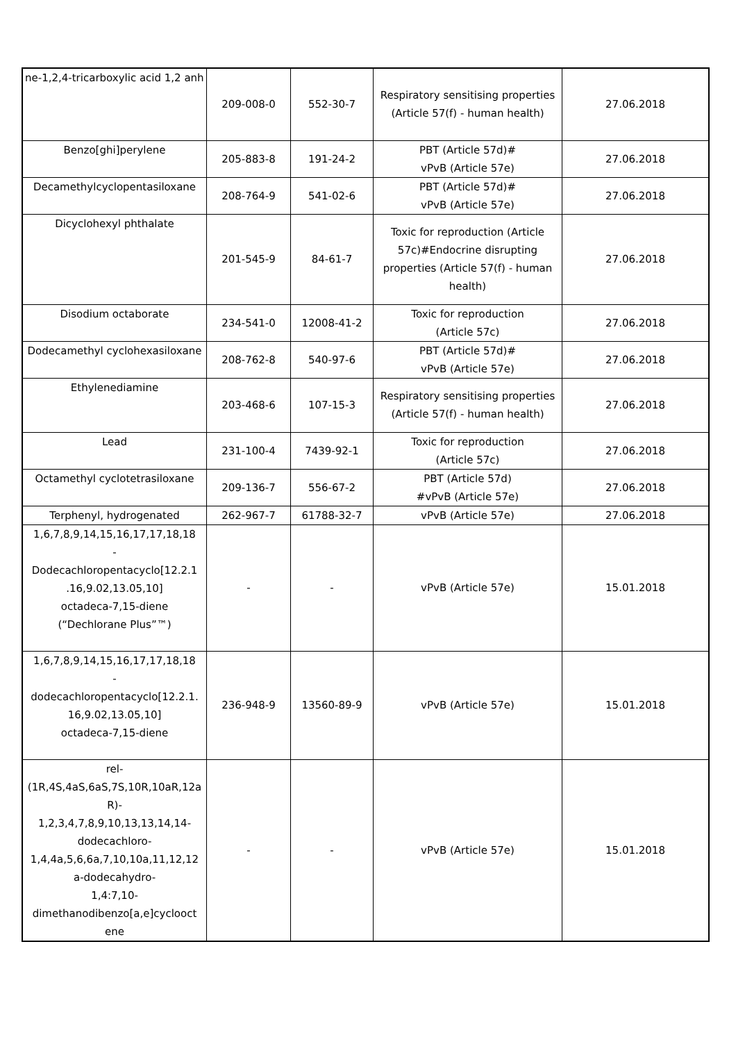| ne-1,2,4-tricarboxylic acid 1,2 anh | 209-008-0 | 552-30-7 | Respiratory sensitising properties (Article 57(f) - human health) | 27.06.2018 |
| Benzo[ghi]perylene | 205-883-8 | 191-24-2 | PBT (Article 57d)# vPvB (Article 57e) | 27.06.2018 |
| Decamethylcyclopentasiloxane | 208-764-9 | 541-02-6 | PBT (Article 57d)# vPvB (Article 57e) | 27.06.2018 |
| Dicyclohexyl phthalate | 201-545-9 | 84-61-7 | Toxic for reproduction (Article 57c)#Endocrine disrupting properties (Article 57(f) - human health) | 27.06.2018 |
| Disodium octaborate | 234-541-0 | 12008-41-2 | Toxic for reproduction (Article 57c) | 27.06.2018 |
| Dodecamethyl cyclohexasiloxane | 208-762-8 | 540-97-6 | PBT (Article 57d)# vPvB (Article 57e) | 27.06.2018 |
| Ethylenediamine | 203-468-6 | 107-15-3 | Respiratory sensitising properties (Article 57(f) - human health) | 27.06.2018 |
| Lead | 231-100-4 | 7439-92-1 | Toxic for reproduction (Article 57c) | 27.06.2018 |
| Octamethyl cyclotetrasiloxane | 209-136-7 | 556-67-2 | PBT (Article 57d) #vPvB (Article 57e) | 27.06.2018 |
| Terphenyl, hydrogenated | 262-967-7 | 61788-32-7 | vPvB (Article 57e) | 27.06.2018 |
| 1,6,7,8,9,14,15,16,17,17,18,18 - Dodecachloropentacyclo[12.2.1 .16,9.02,13.05,10] octadeca-7,15-diene (“Dechlorane Plus”™) | - | - | vPvB (Article 57e) | 15.01.2018 |
| 1,6,7,8,9,14,15,16,17,17,18,18 - dodecachloropentacyclo[12.2.1. 16,9.02,13.05,10] octadeca-7,15-diene | 236-948-9 | 13560-89-9 | vPvB (Article 57e) | 15.01.2018 |
| rel- (1R,4S,4aS,6aS,7S,10R,10aR,12a R)- 1,2,3,4,7,8,9,10,13,13,14,14- dodecachloro- 1,4,4a,5,6,6a,7,10,10a,11,12,12 a-dodecahydro- 1,4:7,10- dimethanodibenzo[a,e]cyclooct ene | - | - | vPvB (Article 57e) | 15.01.2018 |